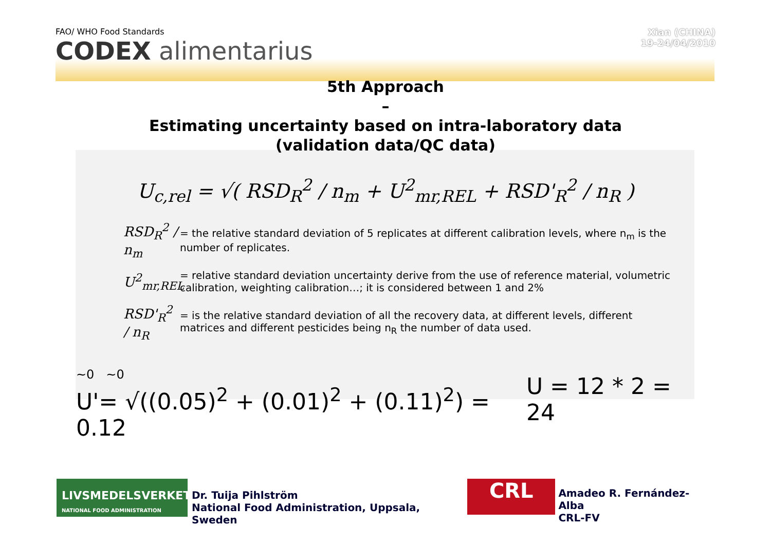FAO/ WHO Food Standards
CODEX alimentarius
Xian (CHINA)
19-24/04/2010
5th Approach
–
Estimating uncertainty based on intra-laboratory data
(validation data/QC data)
U<sub>c,rel</sub> = √( RSD<sub>R</sub><sup>2</sup> / n<sub>m</sub> + U<sup>2</sup><sub>mr,REL</sub> + RSD'<sub>R</sub><sup>2</sup> / n<sub>R</sub> )
RSD<sub>R</sub><sup>2</sup> / n<sub>m</sub>
= the relative standard deviation of 5 replicates at different calibration levels, where n<sub>m</sub> is the number of replicates.
U<sup>2</sup><sub>mr,REL</sub>
= relative standard deviation uncertainty derive from the use of reference material, volumetric calibration, weighting calibration…; it is considered between 1 and 2%
RSD'<sub>R</sub><sup>2</sup> / n<sub>R</sub>
= is the relative standard deviation of all the recovery data, at different levels, different matrices and different pesticides being n<sub>R</sub> the number of data used.
~0 ~0
U'= √((0.05)<sup>2</sup> + (0.01)<sup>2</sup> + (0.11)<sup>2</sup>) = 0.12
U = 12 * 2 = 24
LIVSMEDELSVERKET
NATIONAL FOOD ADMINISTRATION
Dr. Tuija Pihlström
National Food Administration, Uppsala, Sweden
CRL
Amadeo R. Fernández-Alba
CRL-FV